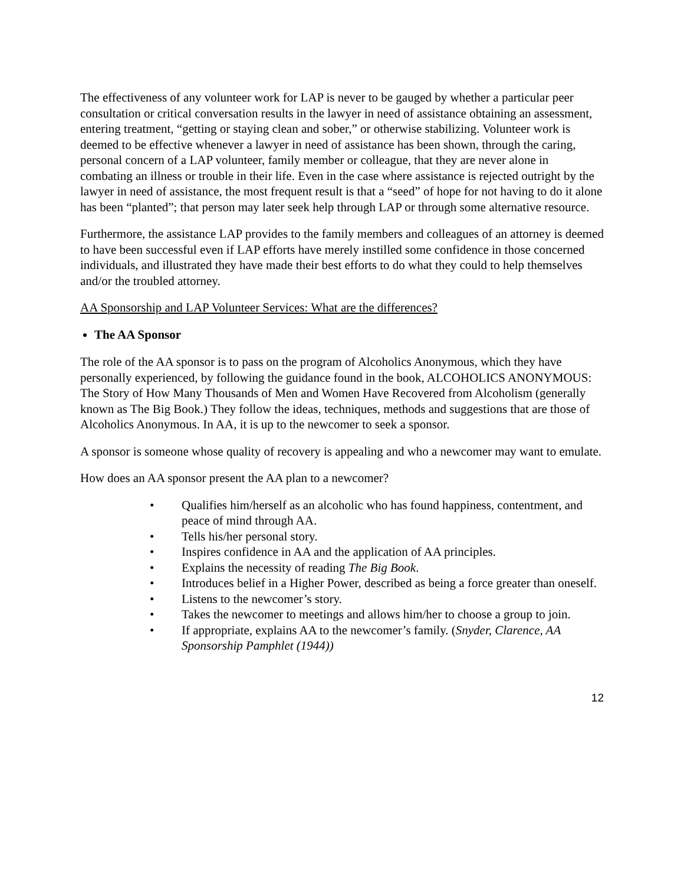The effectiveness of any volunteer work for LAP is never to be gauged by whether a particular peer consultation or critical conversation results in the lawyer in need of assistance obtaining an assessment, entering treatment, “getting or staying clean and sober,” or otherwise stabilizing. Volunteer work is deemed to be effective whenever a lawyer in need of assistance has been shown, through the caring, personal concern of a LAP volunteer, family member or colleague, that they are never alone in combating an illness or trouble in their life. Even in the case where assistance is rejected outright by the lawyer in need of assistance, the most frequent result is that a “seed” of hope for not having to do it alone has been “planted”; that person may later seek help through LAP or through some alternative resource.
Furthermore, the assistance LAP provides to the family members and colleagues of an attorney is deemed to have been successful even if LAP efforts have merely instilled some confidence in those concerned individuals, and illustrated they have made their best efforts to do what they could to help themselves and/or the troubled attorney.
AA Sponsorship and LAP Volunteer Services: What are the differences?
The AA Sponsor
The role of the AA sponsor is to pass on the program of Alcoholics Anonymous, which they have personally experienced, by following the guidance found in the book, ALCOHOLICS ANONYMOUS: The Story of How Many Thousands of Men and Women Have Recovered from Alcoholism (generally known as The Big Book.) They follow the ideas, techniques, methods and suggestions that are those of Alcoholics Anonymous. In AA, it is up to the newcomer to seek a sponsor.
A sponsor is someone whose quality of recovery is appealing and who a newcomer may want to emulate.
How does an AA sponsor present the AA plan to a newcomer?
• Qualifies him/herself as an alcoholic who has found happiness, contentment, and peace of mind through AA.
• Tells his/her personal story.
• Inspires confidence in AA and the application of AA principles.
• Explains the necessity of reading The Big Book.
• Introduces belief in a Higher Power, described as being a force greater than oneself.
• Listens to the newcomer’s story.
• Takes the newcomer to meetings and allows him/her to choose a group to join.
• If appropriate, explains AA to the newcomer’s family. (Snyder, Clarence, AA Sponsorship Pamphlet (1944))
12